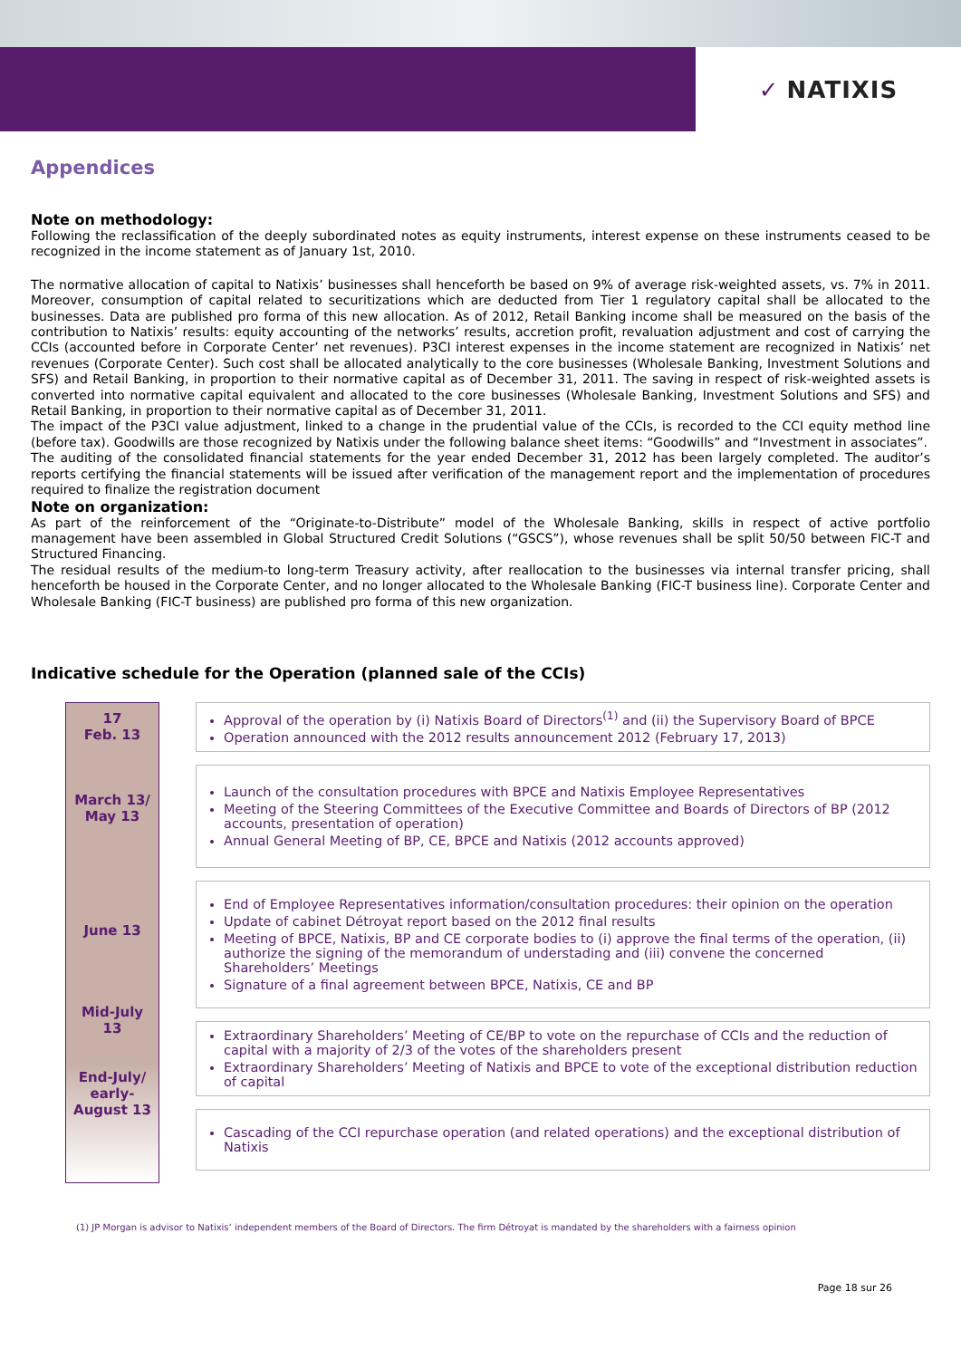✓ NATIXIS
Appendices
Note on methodology:
Following the reclassification of the deeply subordinated notes as equity instruments, interest expense on these instruments ceased to be recognized in the income statement as of January 1st, 2010.
The normative allocation of capital to Natixis’ businesses shall henceforth be based on 9% of average risk-weighted assets, vs. 7% in 2011. Moreover, consumption of capital related to securitizations which are deducted from Tier 1 regulatory capital shall be allocated to the businesses. Data are published pro forma of this new allocation. As of 2012, Retail Banking income shall be measured on the basis of the contribution to Natixis’ results: equity accounting of the networks’ results, accretion profit, revaluation adjustment and cost of carrying the CCIs (accounted before in Corporate Center’ net revenues). P3CI interest expenses in the income statement are recognized in Natixis’ net revenues (Corporate Center). Such cost shall be allocated analytically to the core businesses (Wholesale Banking, Investment Solutions and SFS) and Retail Banking, in proportion to their normative capital as of December 31, 2011. The saving in respect of risk-weighted assets is converted into normative capital equivalent and allocated to the core businesses (Wholesale Banking, Investment Solutions and SFS) and Retail Banking, in proportion to their normative capital as of December 31, 2011.
The impact of the P3CI value adjustment, linked to a change in the prudential value of the CCIs, is recorded to the CCI equity method line (before tax). Goodwills are those recognized by Natixis under the following balance sheet items: “Goodwills” and “Investment in associates”.
The auditing of the consolidated financial statements for the year ended December 31, 2012 has been largely completed. The auditor’s reports certifying the financial statements will be issued after verification of the management report and the implementation of procedures required to finalize the registration document
Note on organization:
As part of the reinforcement of the “Originate-to-Distribute” model of the Wholesale Banking, skills in respect of active portfolio management have been assembled in Global Structured Credit Solutions (“GSCS”), whose revenues shall be split 50/50 between FIC-T and Structured Financing.
The residual results of the medium-to long-term Treasury activity, after reallocation to the businesses via internal transfer pricing, shall henceforth be housed in the Corporate Center, and no longer allocated to the Wholesale Banking (FIC-T business line). Corporate Center and Wholesale Banking (FIC-T business) are published pro forma of this new organization.
Indicative schedule for the Operation (planned sale of the CCIs)
17
Feb. 13
March 13/
May 13
June 13
Mid-July
13
End-July/
early-
August 13
Approval of the operation by (i) Natixis Board of Directors<sup>(1)</sup> and (ii) the Supervisory Board of BPCE
Operation announced with the 2012 results announcement 2012 (February 17, 2013)
Launch of the consultation procedures with BPCE and Natixis Employee Representatives
Meeting of the Steering Committees of the Executive Committee and Boards of Directors of BP (2012 accounts, presentation of operation)
Annual General Meeting of BP, CE, BPCE and Natixis (2012 accounts approved)
End of Employee Representatives information/consultation procedures: their opinion on the operation
Update of cabinet Détroyat report based on the 2012 final results
Meeting of BPCE, Natixis, BP and CE corporate bodies to (i) approve the final terms of the operation, (ii) authorize the signing of the memorandum of understading and (iii) convene the concerned Shareholders’ Meetings
Signature of a final agreement between BPCE, Natixis, CE and BP
Extraordinary Shareholders’ Meeting of CE/BP to vote on the repurchase of CCIs and the reduction of capital with a majority of 2/3 of the votes of the shareholders present
Extraordinary Shareholders’ Meeting of Natixis and BPCE to vote of the exceptional distribution reduction of capital
Cascading of the CCI repurchase operation (and related operations) and the exceptional distribution of Natixis
(1) JP Morgan is advisor to Natixis’ independent members of the Board of Directors. The firm Détroyat is mandated by the shareholders with a fairness opinion
Page 18 sur 26